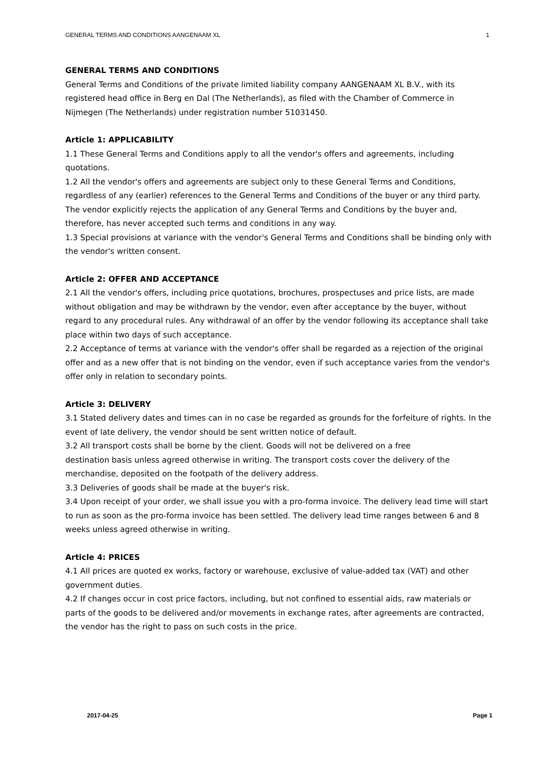GENERAL TERMS AND CONDITIONS AANGENAAM XL 1
GENERAL TERMS AND CONDITIONS
General Terms and Conditions of the private limited liability company AANGENAAM XL B.V., with its registered head office in Berg en Dal (The Netherlands), as filed with the Chamber of Commerce in Nijmegen (The Netherlands) under registration number 51031450.
Article 1: APPLICABILITY
1.1 These General Terms and Conditions apply to all the vendor's offers and agreements, including quotations.
1.2 All the vendor's offers and agreements are subject only to these General Terms and Conditions, regardless of any (earlier) references to the General Terms and Conditions of the buyer or any third party. The vendor explicitly rejects the application of any General Terms and Conditions by the buyer and, therefore, has never accepted such terms and conditions in any way.
1.3 Special provisions at variance with the vendor's General Terms and Conditions shall be binding only with the vendor's written consent.
Article 2: OFFER AND ACCEPTANCE
2.1 All the vendor's offers, including price quotations, brochures, prospectuses and price lists, are made without obligation and may be withdrawn by the vendor, even after acceptance by the buyer, without regard to any procedural rules. Any withdrawal of an offer by the vendor following its acceptance shall take
place within two days of such acceptance.
2.2 Acceptance of terms at variance with the vendor's offer shall be regarded as a rejection of the original offer and as a new offer that is not binding on the vendor, even if such acceptance varies from the vendor's
offer only in relation to secondary points.
Article 3: DELIVERY
3.1 Stated delivery dates and times can in no case be regarded as grounds for the forfeiture of rights. In the event of late delivery, the vendor should be sent written notice of default.
3.2 All transport costs shall be borne by the client. Goods will not be delivered on a free
destination basis unless agreed otherwise in writing. The transport costs cover the delivery of the merchandise, deposited on the footpath of the delivery address.
3.3 Deliveries of goods shall be made at the buyer's risk.
3.4 Upon receipt of your order, we shall issue you with a pro-forma invoice. The delivery lead time will start
to run as soon as the pro-forma invoice has been settled. The delivery lead time ranges between 6 and 8 weeks unless agreed otherwise in writing.
Article 4: PRICES
4.1 All prices are quoted ex works, factory or warehouse, exclusive of value-added tax (VAT) and other government duties.
4.2 If changes occur in cost price factors, including, but not confined to essential aids, raw materials or parts of the goods to be delivered and/or movements in exchange rates, after agreements are contracted, the vendor has the right to pass on such costs in the price.
2017-04-25 Page 1